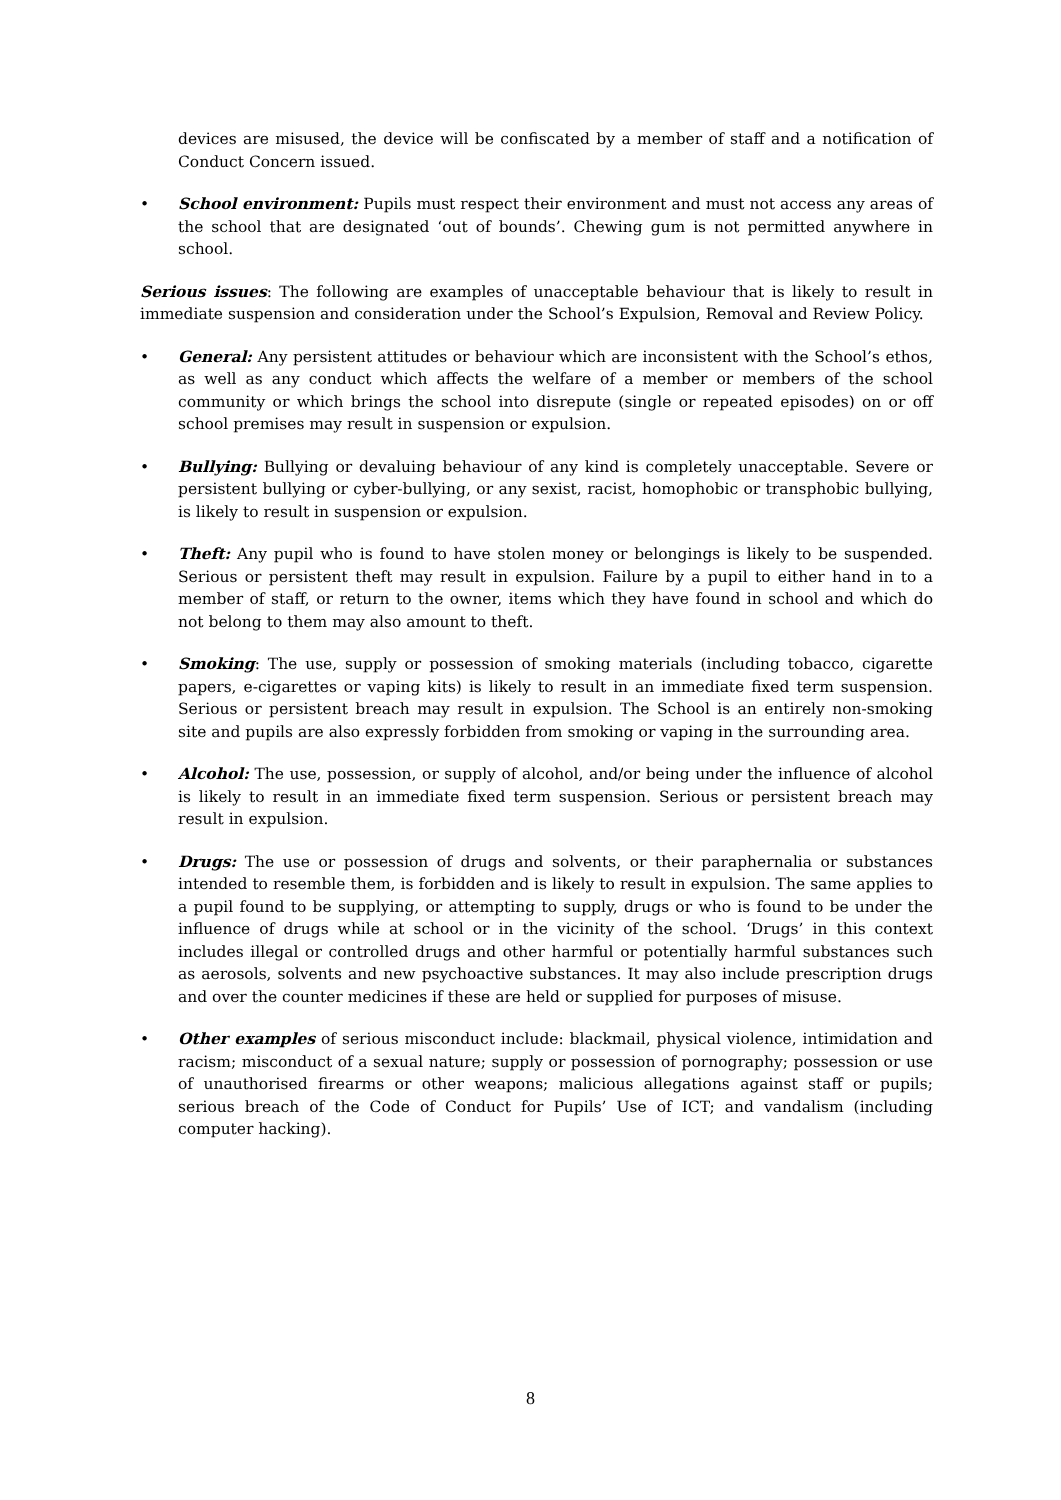devices are misused, the device will be confiscated by a member of staff and a notification of Conduct Concern issued.
• School environment: Pupils must respect their environment and must not access any areas of the school that are designated ‘out of bounds’. Chewing gum is not permitted anywhere in school.
Serious issues: The following are examples of unacceptable behaviour that is likely to result in immediate suspension and consideration under the School’s Expulsion, Removal and Review Policy.
• General: Any persistent attitudes or behaviour which are inconsistent with the School’s ethos, as well as any conduct which affects the welfare of a member or members of the school community or which brings the school into disrepute (single or repeated episodes) on or off school premises may result in suspension or expulsion.
• Bullying: Bullying or devaluing behaviour of any kind is completely unacceptable. Severe or persistent bullying or cyber-bullying, or any sexist, racist, homophobic or transphobic bullying, is likely to result in suspension or expulsion.
• Theft: Any pupil who is found to have stolen money or belongings is likely to be suspended. Serious or persistent theft may result in expulsion. Failure by a pupil to either hand in to a member of staff, or return to the owner, items which they have found in school and which do not belong to them may also amount to theft.
• Smoking: The use, supply or possession of smoking materials (including tobacco, cigarette papers, e-cigarettes or vaping kits) is likely to result in an immediate fixed term suspension. Serious or persistent breach may result in expulsion. The School is an entirely non-smoking site and pupils are also expressly forbidden from smoking or vaping in the surrounding area.
• Alcohol: The use, possession, or supply of alcohol, and/or being under the influence of alcohol is likely to result in an immediate fixed term suspension. Serious or persistent breach may result in expulsion.
• Drugs: The use or possession of drugs and solvents, or their paraphernalia or substances intended to resemble them, is forbidden and is likely to result in expulsion. The same applies to a pupil found to be supplying, or attempting to supply, drugs or who is found to be under the influence of drugs while at school or in the vicinity of the school. ‘Drugs’ in this context includes illegal or controlled drugs and other harmful or potentially harmful substances such as aerosols, solvents and new psychoactive substances. It may also include prescription drugs and over the counter medicines if these are held or supplied for purposes of misuse.
• Other examples of serious misconduct include: blackmail, physical violence, intimidation and racism; misconduct of a sexual nature; supply or possession of pornography; possession or use of unauthorised firearms or other weapons; malicious allegations against staff or pupils; serious breach of the Code of Conduct for Pupils’ Use of ICT; and vandalism (including computer hacking).
8